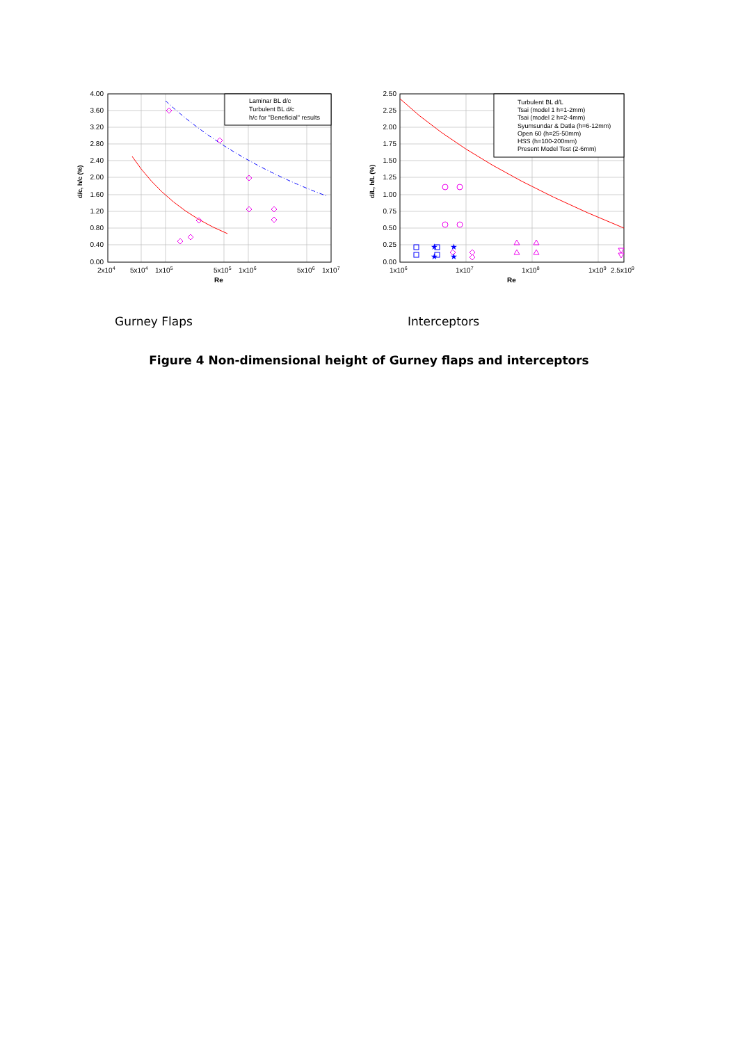Laminar BL d/c
Turbulent BL d/c
h/c for "Beneficial" results
Turbulent BL d/L
Tsai (model 1 h=1-2mm)
Tsai (model 2 h=2-4mm)
Syumsundar & Datla (h=6-12mm)
Open 60 (h=25-50mm)
HSS (h=100-200mm)
Present Model Test (2-6mm)
4.00
3.60
3.20
2.80
2.40
2.00
1.60
1.20
0.80
0.40
0.00
2.50
2.25
2.00
1.75
1.50
1.25
1.00
0.75
0.50
0.25
0.00
2x104
5x104
1x105
5x105
1x106
5x106
1x107
1x106
1x107
1x108
1x109
2.5x109
Re
Re
d/c, h/c (%)
d/L, h/L (%)
★
★
★
★
Gurney Flaps Interceptors
Figure 4 Non-dimensional height of Gurney flaps and interceptors